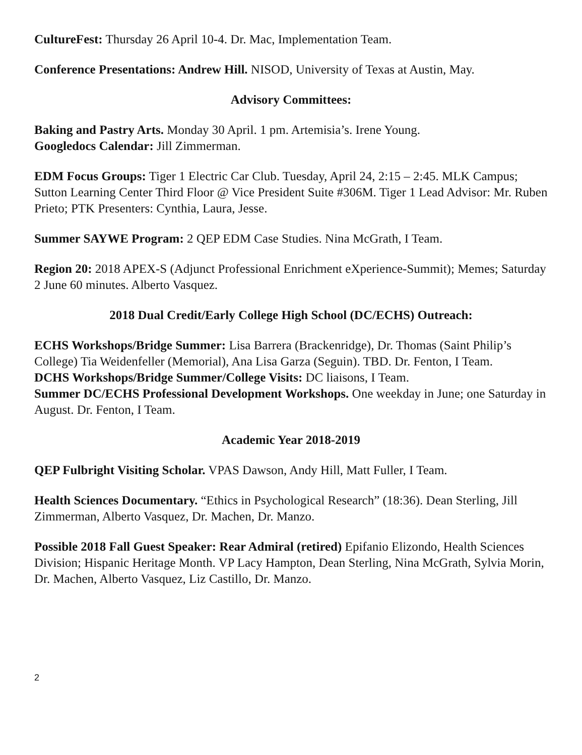CultureFest: Thursday 26 April 10-4. Dr. Mac, Implementation Team.
Conference Presentations: Andrew Hill. NISOD, University of Texas at Austin, May.
Advisory Committees:
Baking and Pastry Arts. Monday 30 April. 1 pm. Artemisia’s. Irene Young.
Googledocs Calendar: Jill Zimmerman.
EDM Focus Groups: Tiger 1 Electric Car Club. Tuesday, April 24, 2:15 – 2:45. MLK Campus; Sutton Learning Center Third Floor @ Vice President Suite #306M. Tiger 1 Lead Advisor: Mr. Ruben Prieto; PTK Presenters: Cynthia, Laura, Jesse.
Summer SAYWE Program: 2 QEP EDM Case Studies. Nina McGrath, I Team.
Region 20: 2018 APEX-S (Adjunct Professional Enrichment eXperience-Summit); Memes; Saturday 2 June 60 minutes. Alberto Vasquez.
2018 Dual Credit/Early College High School (DC/ECHS) Outreach:
ECHS Workshops/Bridge Summer: Lisa Barrera (Brackenridge), Dr. Thomas (Saint Philip’s College) Tia Weidenfeller (Memorial), Ana Lisa Garza (Seguin). TBD. Dr. Fenton, I Team.
DCHS Workshops/Bridge Summer/College Visits: DC liaisons, I Team.
Summer DC/ECHS Professional Development Workshops. One weekday in June; one Saturday in August. Dr. Fenton, I Team.
Academic Year 2018-2019
QEP Fulbright Visiting Scholar. VPAS Dawson, Andy Hill, Matt Fuller, I Team.
Health Sciences Documentary. “Ethics in Psychological Research” (18:36). Dean Sterling, Jill Zimmerman, Alberto Vasquez, Dr. Machen, Dr. Manzo.
Possible 2018 Fall Guest Speaker: Rear Admiral (retired) Epifanio Elizondo, Health Sciences Division; Hispanic Heritage Month. VP Lacy Hampton, Dean Sterling, Nina McGrath, Sylvia Morin, Dr. Machen, Alberto Vasquez, Liz Castillo, Dr. Manzo.
2